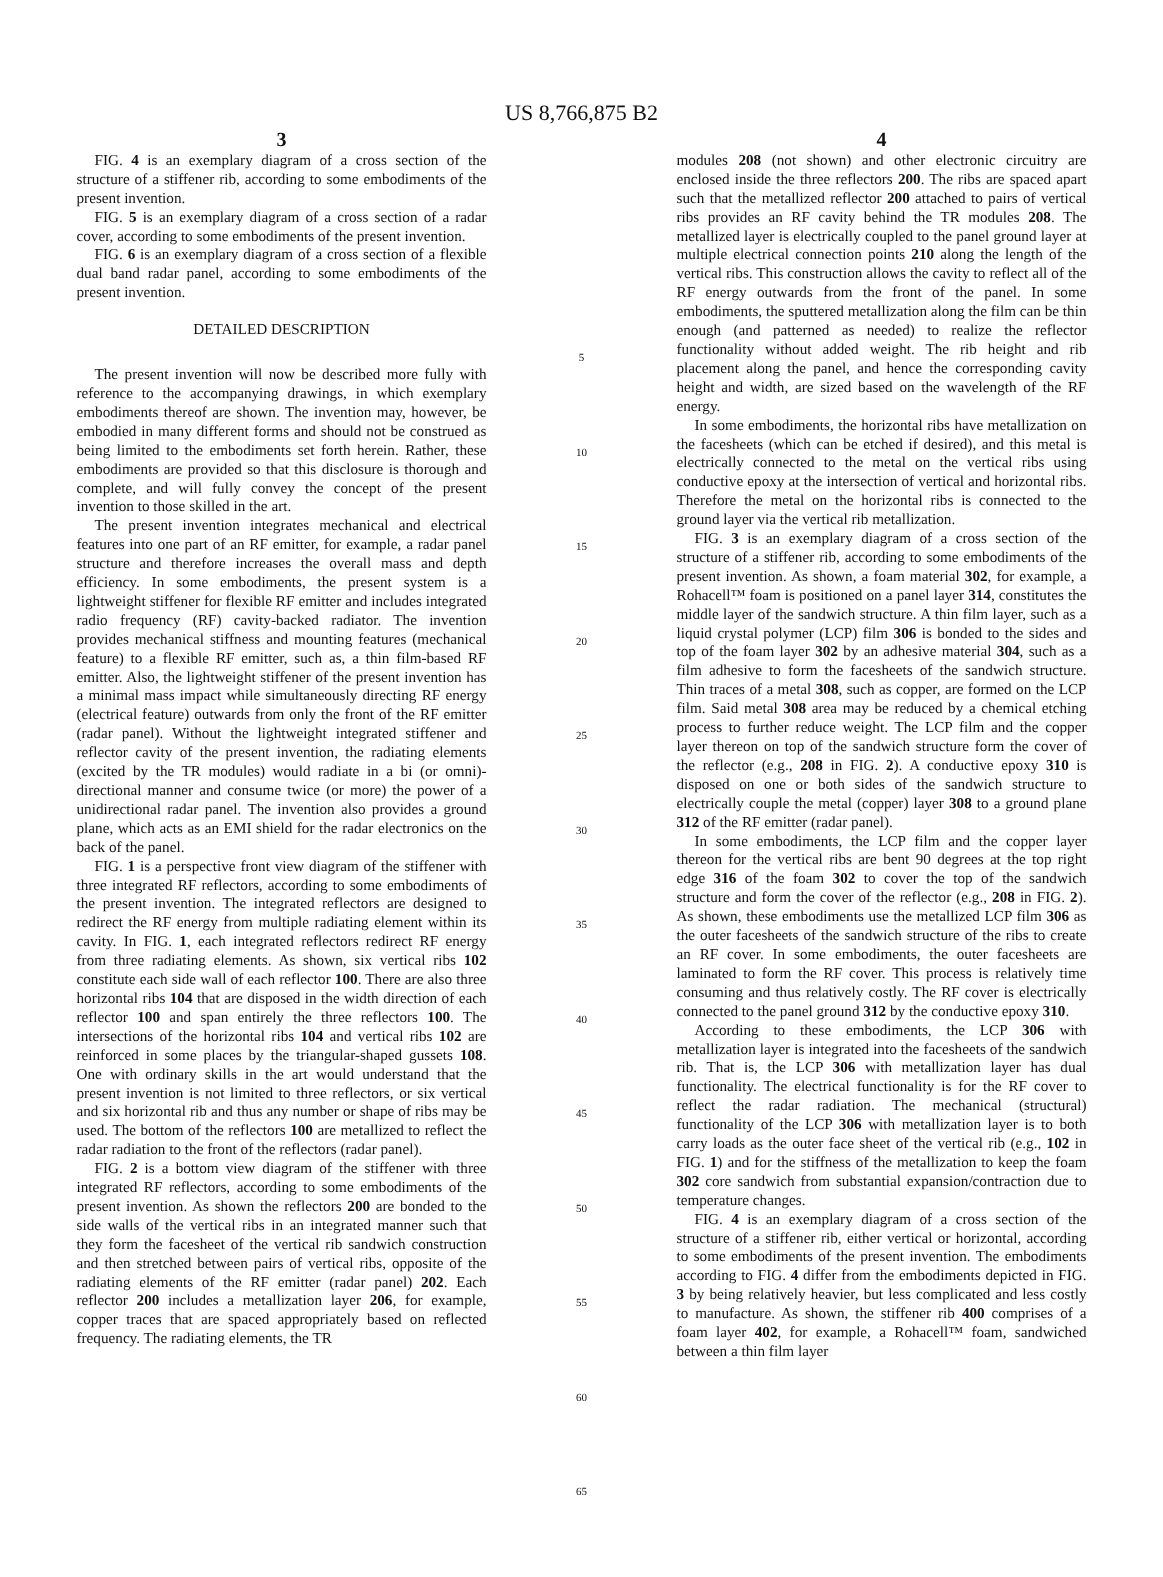US 8,766,875 B2
3
FIG. 4 is an exemplary diagram of a cross section of the structure of a stiffener rib, according to some embodiments of the present invention.
FIG. 5 is an exemplary diagram of a cross section of a radar cover, according to some embodiments of the present invention.
FIG. 6 is an exemplary diagram of a cross section of a flexible dual band radar panel, according to some embodiments of the present invention.
DETAILED DESCRIPTION
The present invention will now be described more fully with reference to the accompanying drawings, in which exemplary embodiments thereof are shown. The invention may, however, be embodied in many different forms and should not be construed as being limited to the embodiments set forth herein. Rather, these embodiments are provided so that this disclosure is thorough and complete, and will fully convey the concept of the present invention to those skilled in the art.
The present invention integrates mechanical and electrical features into one part of an RF emitter, for example, a radar panel structure and therefore increases the overall mass and depth efficiency. In some embodiments, the present system is a lightweight stiffener for flexible RF emitter and includes integrated radio frequency (RF) cavity-backed radiator. The invention provides mechanical stiffness and mounting features (mechanical feature) to a flexible RF emitter, such as, a thin film-based RF emitter. Also, the lightweight stiffener of the present invention has a minimal mass impact while simultaneously directing RF energy (electrical feature) outwards from only the front of the RF emitter (radar panel). Without the lightweight integrated stiffener and reflector cavity of the present invention, the radiating elements (excited by the TR modules) would radiate in a bi (or omni)-directional manner and consume twice (or more) the power of a unidirectional radar panel. The invention also provides a ground plane, which acts as an EMI shield for the radar electronics on the back of the panel.
FIG. 1 is a perspective front view diagram of the stiffener with three integrated RF reflectors, according to some embodiments of the present invention. The integrated reflectors are designed to redirect the RF energy from multiple radiating element within its cavity. In FIG. 1, each integrated reflectors redirect RF energy from three radiating elements. As shown, six vertical ribs 102 constitute each side wall of each reflector 100. There are also three horizontal ribs 104 that are disposed in the width direction of each reflector 100 and span entirely the three reflectors 100. The intersections of the horizontal ribs 104 and vertical ribs 102 are reinforced in some places by the triangular-shaped gussets 108. One with ordinary skills in the art would understand that the present invention is not limited to three reflectors, or six vertical and six horizontal rib and thus any number or shape of ribs may be used. The bottom of the reflectors 100 are metallized to reflect the radar radiation to the front of the reflectors (radar panel).
FIG. 2 is a bottom view diagram of the stiffener with three integrated RF reflectors, according to some embodiments of the present invention. As shown the reflectors 200 are bonded to the side walls of the vertical ribs in an integrated manner such that they form the facesheet of the vertical rib sandwich construction and then stretched between pairs of vertical ribs, opposite of the radiating elements of the RF emitter (radar panel) 202. Each reflector 200 includes a metallization layer 206, for example, copper traces that are spaced appropriately based on reflected frequency. The radiating elements, the TR
5
10
15
20
25
30
35
40
45
50
55
60
65
4
modules 208 (not shown) and other electronic circuitry are enclosed inside the three reflectors 200. The ribs are spaced apart such that the metallized reflector 200 attached to pairs of vertical ribs provides an RF cavity behind the TR modules 208. The metallized layer is electrically coupled to the panel ground layer at multiple electrical connection points 210 along the length of the vertical ribs. This construction allows the cavity to reflect all of the RF energy outwards from the front of the panel. In some embodiments, the sputtered metallization along the film can be thin enough (and patterned as needed) to realize the reflector functionality without added weight. The rib height and rib placement along the panel, and hence the corresponding cavity height and width, are sized based on the wavelength of the RF energy.
In some embodiments, the horizontal ribs have metallization on the facesheets (which can be etched if desired), and this metal is electrically connected to the metal on the vertical ribs using conductive epoxy at the intersection of vertical and horizontal ribs. Therefore the metal on the horizontal ribs is connected to the ground layer via the vertical rib metallization.
FIG. 3 is an exemplary diagram of a cross section of the structure of a stiffener rib, according to some embodiments of the present invention. As shown, a foam material 302, for example, a Rohacell™ foam is positioned on a panel layer 314, constitutes the middle layer of the sandwich structure. A thin film layer, such as a liquid crystal polymer (LCP) film 306 is bonded to the sides and top of the foam layer 302 by an adhesive material 304, such as a film adhesive to form the facesheets of the sandwich structure. Thin traces of a metal 308, such as copper, are formed on the LCP film. Said metal 308 area may be reduced by a chemical etching process to further reduce weight. The LCP film and the copper layer thereon on top of the sandwich structure form the cover of the reflector (e.g., 208 in FIG. 2). A conductive epoxy 310 is disposed on one or both sides of the sandwich structure to electrically couple the metal (copper) layer 308 to a ground plane 312 of the RF emitter (radar panel).
In some embodiments, the LCP film and the copper layer thereon for the vertical ribs are bent 90 degrees at the top right edge 316 of the foam 302 to cover the top of the sandwich structure and form the cover of the reflector (e.g., 208 in FIG. 2). As shown, these embodiments use the metallized LCP film 306 as the outer facesheets of the sandwich structure of the ribs to create an RF cover. In some embodiments, the outer facesheets are laminated to form the RF cover. This process is relatively time consuming and thus relatively costly. The RF cover is electrically connected to the panel ground 312 by the conductive epoxy 310.
According to these embodiments, the LCP 306 with metallization layer is integrated into the facesheets of the sandwich rib. That is, the LCP 306 with metallization layer has dual functionality. The electrical functionality is for the RF cover to reflect the radar radiation. The mechanical (structural) functionality of the LCP 306 with metallization layer is to both carry loads as the outer face sheet of the vertical rib (e.g., 102 in FIG. 1) and for the stiffness of the metallization to keep the foam 302 core sandwich from substantial expansion/contraction due to temperature changes.
FIG. 4 is an exemplary diagram of a cross section of the structure of a stiffener rib, either vertical or horizontal, according to some embodiments of the present invention. The embodiments according to FIG. 4 differ from the embodiments depicted in FIG. 3 by being relatively heavier, but less complicated and less costly to manufacture. As shown, the stiffener rib 400 comprises of a foam layer 402, for example, a Rohacell™ foam, sandwiched between a thin film layer